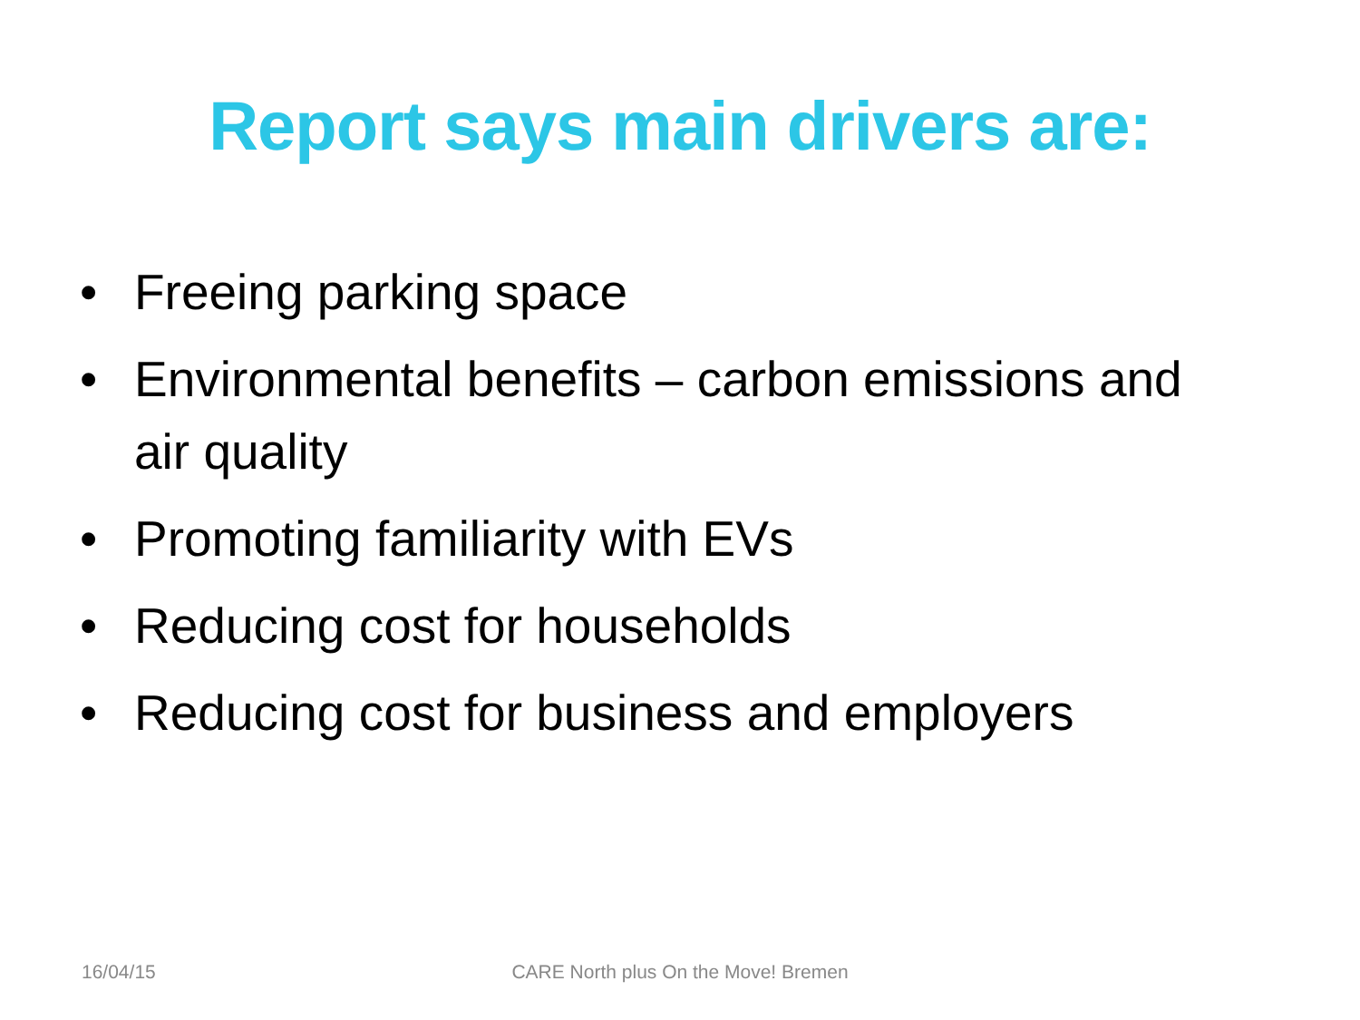Report says main drivers are:
• Freeing parking space
• Environmental benefits – carbon emissions and air quality
• Promoting familiarity with EVs
• Reducing cost for households
• Reducing cost for business and employers
16/04/15
CARE North plus On the Move! Bremen